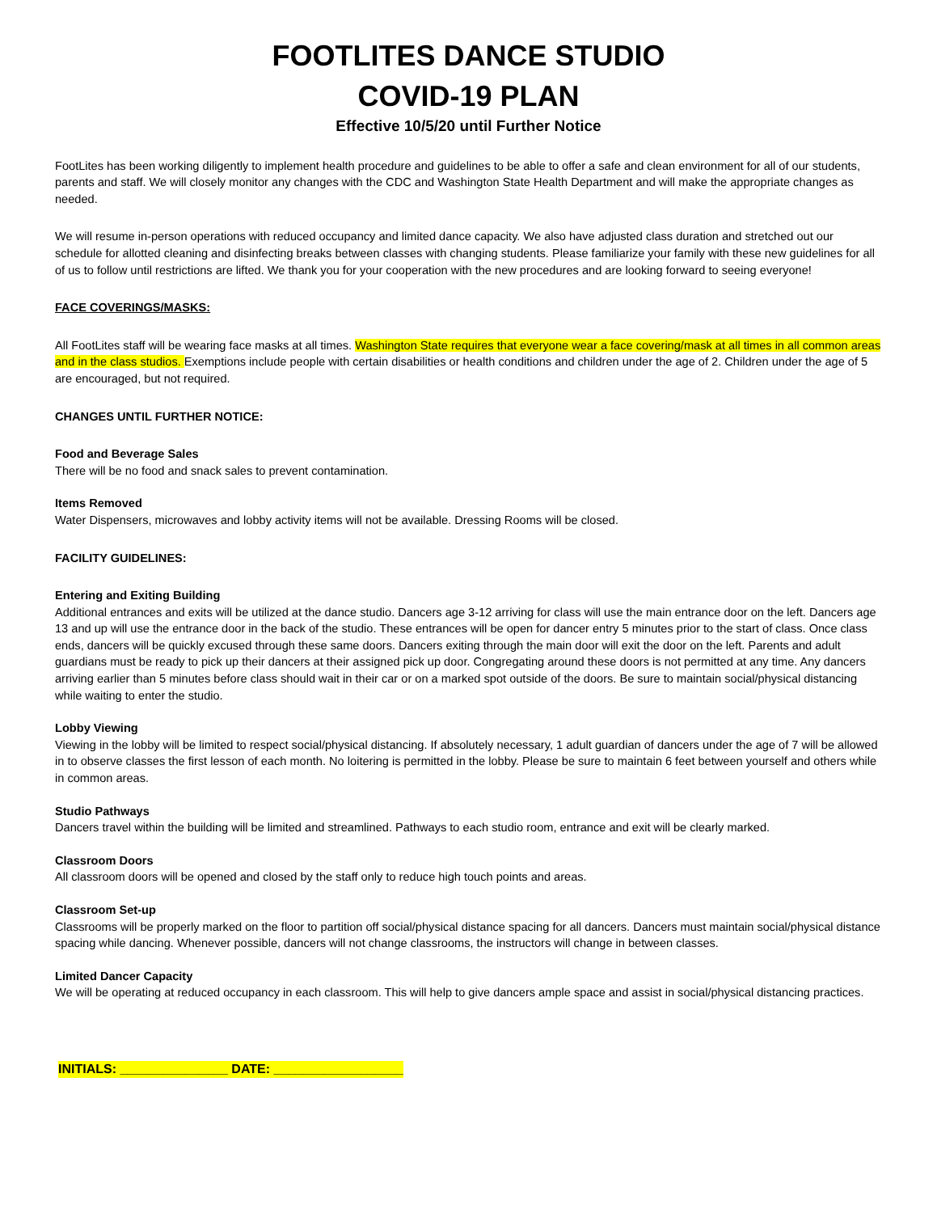FOOTLITES DANCE STUDIO
COVID-19 PLAN
Effective 10/5/20 until Further Notice
FootLites has been working diligently to implement health procedure and guidelines to be able to offer a safe and clean environment for all of our students, parents and staff. We will closely monitor any changes with the CDC and Washington State Health Department and will make the appropriate changes as needed.
We will resume in-person operations with reduced occupancy and limited dance capacity. We also have adjusted class duration and stretched out our schedule for allotted cleaning and disinfecting breaks between classes with changing students. Please familiarize your family with these new guidelines for all of us to follow until restrictions are lifted. We thank you for your cooperation with the new procedures and are looking forward to seeing everyone!
FACE COVERINGS/MASKS:
All FootLites staff will be wearing face masks at all times. Washington State requires that everyone wear a face covering/mask at all times in all common areas and in the class studios. Exemptions include people with certain disabilities or health conditions and children under the age of 2. Children under the age of 5 are encouraged, but not required.
CHANGES UNTIL FURTHER NOTICE:
Food and Beverage Sales
There will be no food and snack sales to prevent contamination.
Items Removed
Water Dispensers, microwaves and lobby activity items will not be available. Dressing Rooms will be closed.
FACILITY GUIDELINES:
Entering and Exiting Building
Additional entrances and exits will be utilized at the dance studio. Dancers age 3-12 arriving for class will use the main entrance door on the left. Dancers age 13 and up will use the entrance door in the back of the studio. These entrances will be open for dancer entry 5 minutes prior to the start of class. Once class ends, dancers will be quickly excused through these same doors. Dancers exiting through the main door will exit the door on the left. Parents and adult guardians must be ready to pick up their dancers at their assigned pick up door. Congregating around these doors is not permitted at any time. Any dancers arriving earlier than 5 minutes before class should wait in their car or on a marked spot outside of the doors. Be sure to maintain social/physical distancing while waiting to enter the studio.
Lobby Viewing
Viewing in the lobby will be limited to respect social/physical distancing. If absolutely necessary, 1 adult guardian of dancers under the age of 7 will be allowed in to observe classes the first lesson of each month. No loitering is permitted in the lobby. Please be sure to maintain 6 feet between yourself and others while in common areas.
Studio Pathways
Dancers travel within the building will be limited and streamlined. Pathways to each studio room, entrance and exit will be clearly marked.
Classroom Doors
All classroom doors will be opened and closed by the staff only to reduce high touch points and areas.
Classroom Set-up
Classrooms will be properly marked on the floor to partition off social/physical distance spacing for all dancers. Dancers must maintain social/physical distance spacing while dancing. Whenever possible, dancers will not change classrooms, the instructors will change in between classes.
Limited Dancer Capacity
We will be operating at reduced occupancy in each classroom. This will help to give dancers ample space and assist in social/physical distancing practices.
INITIALS: _______________ DATE: __________________